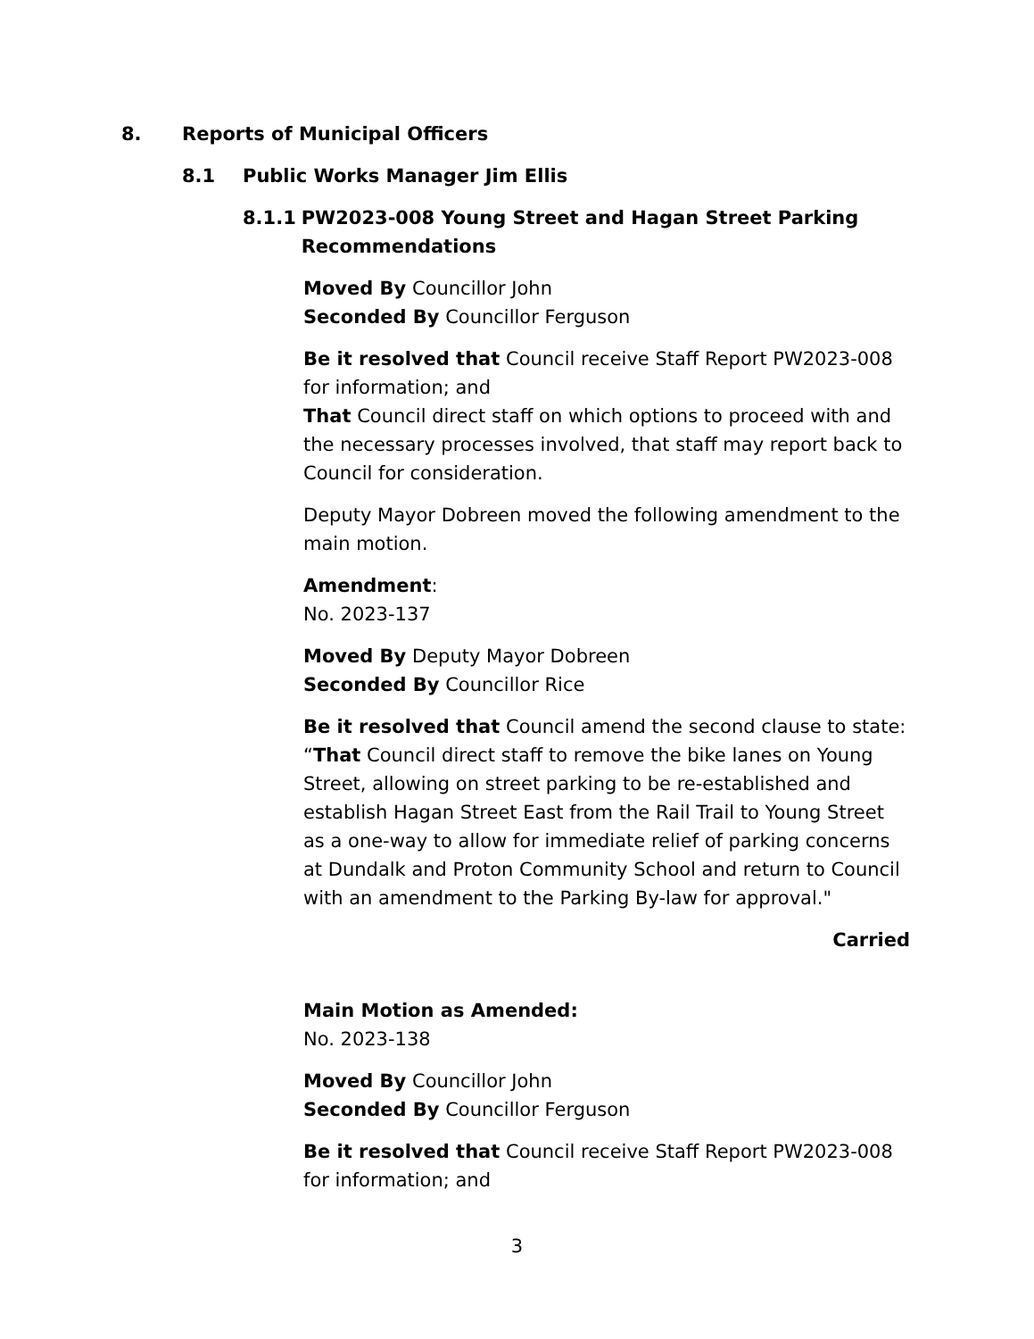8. Reports of Municipal Officers
8.1 Public Works Manager Jim Ellis
8.1.1 PW2023-008 Young Street and Hagan Street Parking Recommendations
Moved By Councillor John
Seconded By Councillor Ferguson
Be it resolved that Council receive Staff Report PW2023-008 for information; and
That Council direct staff on which options to proceed with and the necessary processes involved, that staff may report back to Council for consideration.
Deputy Mayor Dobreen moved the following amendment to the main motion.
Amendment:
No. 2023-137
Moved By Deputy Mayor Dobreen
Seconded By Councillor Rice
Be it resolved that Council amend the second clause to state: “That Council direct staff to remove the bike lanes on Young Street, allowing on street parking to be re-established and establish Hagan Street East from the Rail Trail to Young Street as a one-way to allow for immediate relief of parking concerns at Dundalk and Proton Community School and return to Council with an amendment to the Parking By-law for approval."
Carried
Main Motion as Amended:
No. 2023-138
Moved By Councillor John
Seconded By Councillor Ferguson
Be it resolved that Council receive Staff Report PW2023-008 for information; and
3